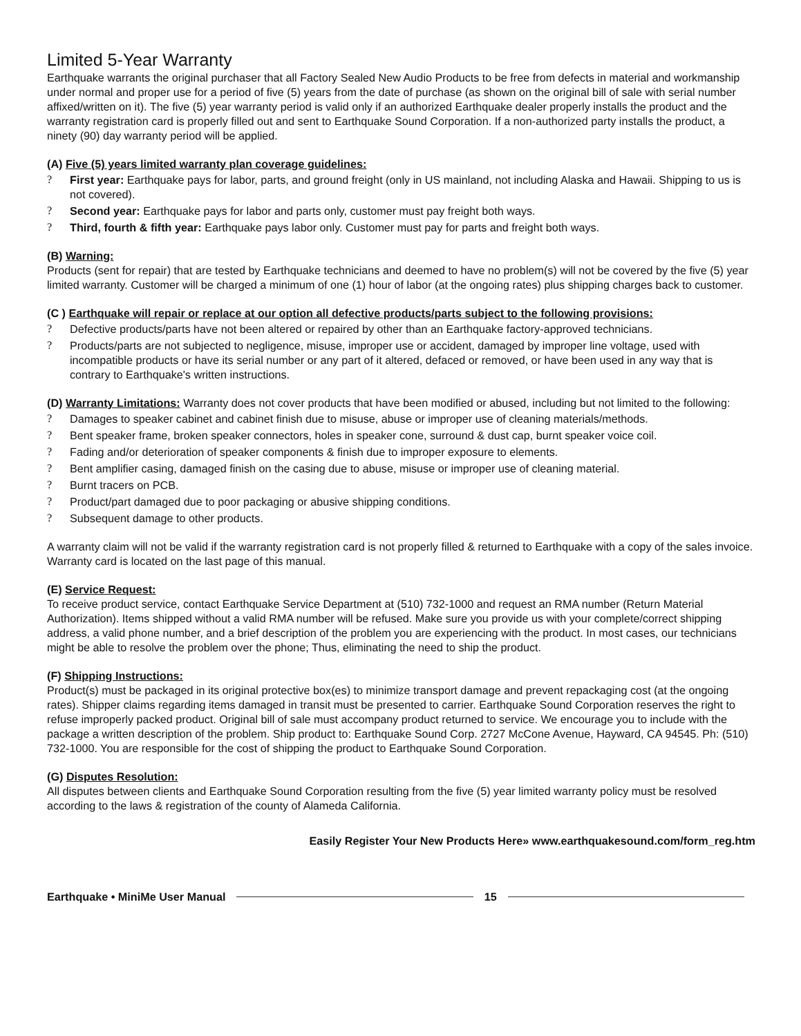Limited 5-Year Warranty
Earthquake warrants the original purchaser that all Factory Sealed New Audio Products to be free from defects in material and workmanship under normal and proper use for a period of five (5) years from the date of purchase (as shown on the original bill of sale with serial number affixed/written on it). The five (5) year warranty period is valid only if an authorized Earthquake dealer properly installs the product and the warranty registration card is properly filled out and sent to Earthquake Sound Corporation. If a non-authorized party installs the product, a ninety (90) day warranty period will be applied.
(A) Five (5) years limited warranty plan coverage guidelines:
? First year: Earthquake pays for labor, parts, and ground freight (only in US mainland, not including Alaska and Hawaii. Shipping to us is not covered).
? Second year: Earthquake pays for labor and parts only, customer must pay freight both ways.
? Third, fourth & fifth year: Earthquake pays labor only. Customer must pay for parts and freight both ways.
(B) Warning:
Products (sent for repair) that are tested by Earthquake technicians and deemed to have no problem(s) will not be covered by the five (5) year limited warranty. Customer will be charged a minimum of one (1) hour of labor (at the ongoing rates) plus shipping charges back to customer.
(C ) Earthquake will repair or replace at our option all defective products/parts subject to the following provisions:
? Defective products/parts have not been altered or repaired by other than an Earthquake factory-approved technicians.
? Products/parts are not subjected to negligence, misuse, improper use or accident, damaged by improper line voltage, used with incompatible products or have its serial number or any part of it altered, defaced or removed, or have been used in any way that is contrary to Earthquake's written instructions.
(D) Warranty Limitations: Warranty does not cover products that have been modified or abused, including but not limited to the following:
? Damages to speaker cabinet and cabinet finish due to misuse, abuse or improper use of cleaning materials/methods.
? Bent speaker frame, broken speaker connectors, holes in speaker cone, surround & dust cap, burnt speaker voice coil.
? Fading and/or deterioration of speaker components & finish due to improper exposure to elements.
? Bent amplifier casing, damaged finish on the casing due to abuse, misuse or improper use of cleaning material.
? Burnt tracers on PCB.
? Product/part damaged due to poor packaging or abusive shipping conditions.
? Subsequent damage to other products.
A warranty claim will not be valid if the warranty registration card is not properly filled & returned to Earthquake with a copy of the sales invoice. Warranty card is located on the last page of this manual.
(E) Service Request:
To receive product service, contact Earthquake Service Department at (510) 732-1000 and request an RMA number (Return Material Authorization). Items shipped without a valid RMA number will be refused. Make sure you provide us with your complete/correct shipping address, a valid phone number, and a brief description of the problem you are experiencing with the product. In most cases, our technicians might be able to resolve the problem over the phone; Thus, eliminating the need to ship the product.
(F) Shipping Instructions:
Product(s) must be packaged in its original protective box(es) to minimize transport damage and prevent repackaging cost (at the ongoing rates). Shipper claims regarding items damaged in transit must be presented to carrier. Earthquake Sound Corporation reserves the right to refuse improperly packed product. Original bill of sale must accompany product returned to service. We encourage you to include with the package a written description of the problem. Ship product to: Earthquake Sound Corp. 2727 McCone Avenue, Hayward, CA 94545. Ph: (510) 732-1000. You are responsible for the cost of shipping the product to Earthquake Sound Corporation.
(G) Disputes Resolution:
All disputes between clients and Earthquake Sound Corporation resulting from the five (5) year limited warranty policy must be resolved according to the laws & registration of the county of Alameda California.
Easily Register Your New Products Here» www.earthquakesound.com/form_reg.htm
Earthquake • MiniMe User Manual 15